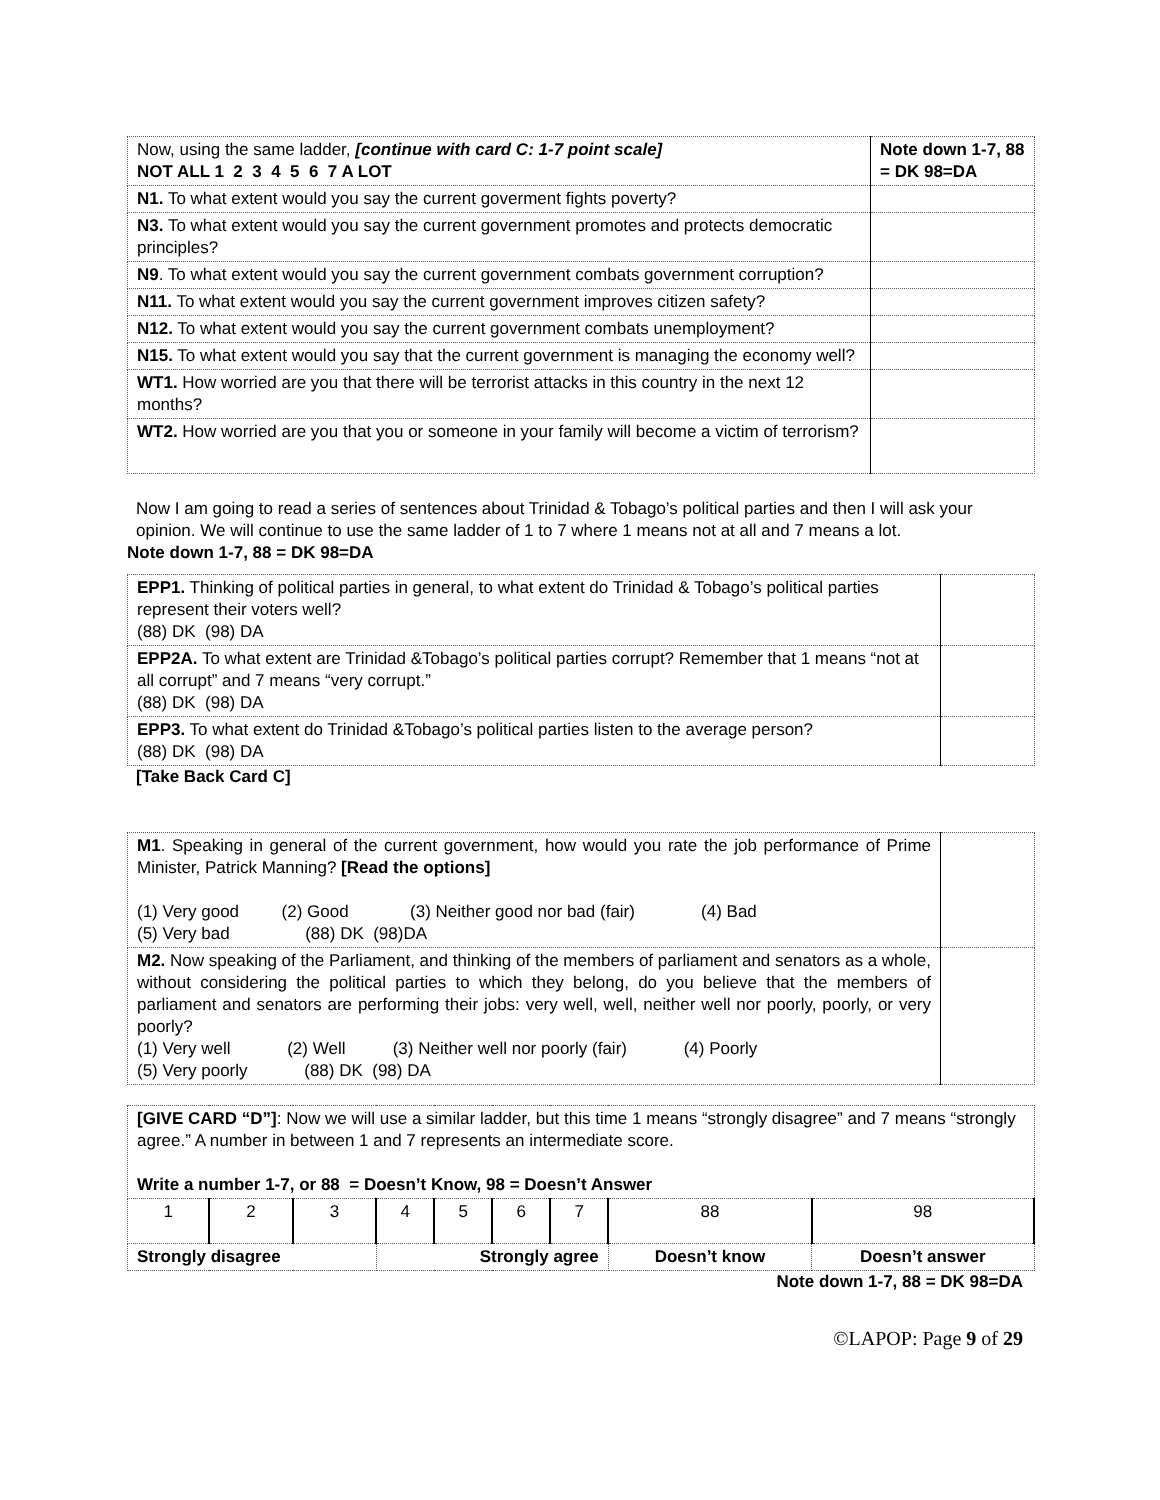| Now, using the same ladder, [continue with card C: 1-7 point scale] NOT ALL 1 2 3 4 5 6 7 A LOT | Note down 1-7, 88 = DK 98=DA |
| N1. To what extent would you say the current goverment fights poverty? | |
| N3. To what extent would you say the current government promotes and protects democratic principles? | |
| N9 . To what extent would you say the current government combats government corruption? | |
| N11. To what extent would you say the current government improves citizen safety? | |
| N12. To what extent would you say the current government combats unemployment? | |
| N15. To what extent would you say that the current government is managing the economy well? | |
| WT1. How worried are you that there will be terrorist attacks in this country in the next 12 months? | |
| WT2. How worried are you that you or someone in your family will become a victim of terrorism? | |
Now I am going to read a series of sentences about Trinidad & Tobago’s political parties and then I will ask your opinion. We will continue to use the same ladder of 1 to 7 where 1 means not at all and 7 means a lot.
Note down 1-7, 88 = DK 98=DA
| EPP1. Thinking of political parties in general, to what extent do Trinidad & Tobago’s political parties represent their voters well? (88) DK (98) DA | |
| EPP2A. To what extent are Trinidad &Tobago’s political parties corrupt? Remember that 1 means “not at all corrupt” and 7 means “very corrupt.” (88) DK (98) DA | |
| EPP3. To what extent do Trinidad &Tobago’s political parties listen to the average person? (88) DK (98) DA | |
[Take Back Card C]
| M1 . Speaking in general of the current government, how would you rate the job performance of Prime Minister, Patrick Manning? [Read the options] (1) Very good (2) Good (3) Neither good nor bad (fair) (4) Bad (5) Very bad (88) DK (98)DA | |
| M2. Now speaking of the Parliament, and thinking of the members of parliament and senators as a whole, without considering the political parties to which they belong, do you believe that the members of parliament and senators are performing their jobs: very well, well, neither well nor poorly, poorly, or very poorly? (1) Very well (2) Well (3) Neither well nor poorly (fair) (4) Poorly (5) Very poorly (88) DK (98) DA | |
| [GIVE CARD “D”] : Now we will use a similar ladder, but this time 1 means “strongly disagree” and 7 means “strongly agree.” A number in between 1 and 7 represents an intermediate score. Write a number 1-7, or 88 = Doesn’t Know, 98 = Doesn’t Answer | | | | | | | | |
| 1 | 2 | 3 | 4 | 5 | 6 | 7 | 88 | 98 |
| Strongly disagree | | | Strongly agree | | | | Doesn’t know | Doesn’t answer |
Note down 1-7, 88 = DK 98=DA
©LAPOP: Page 9 of 29